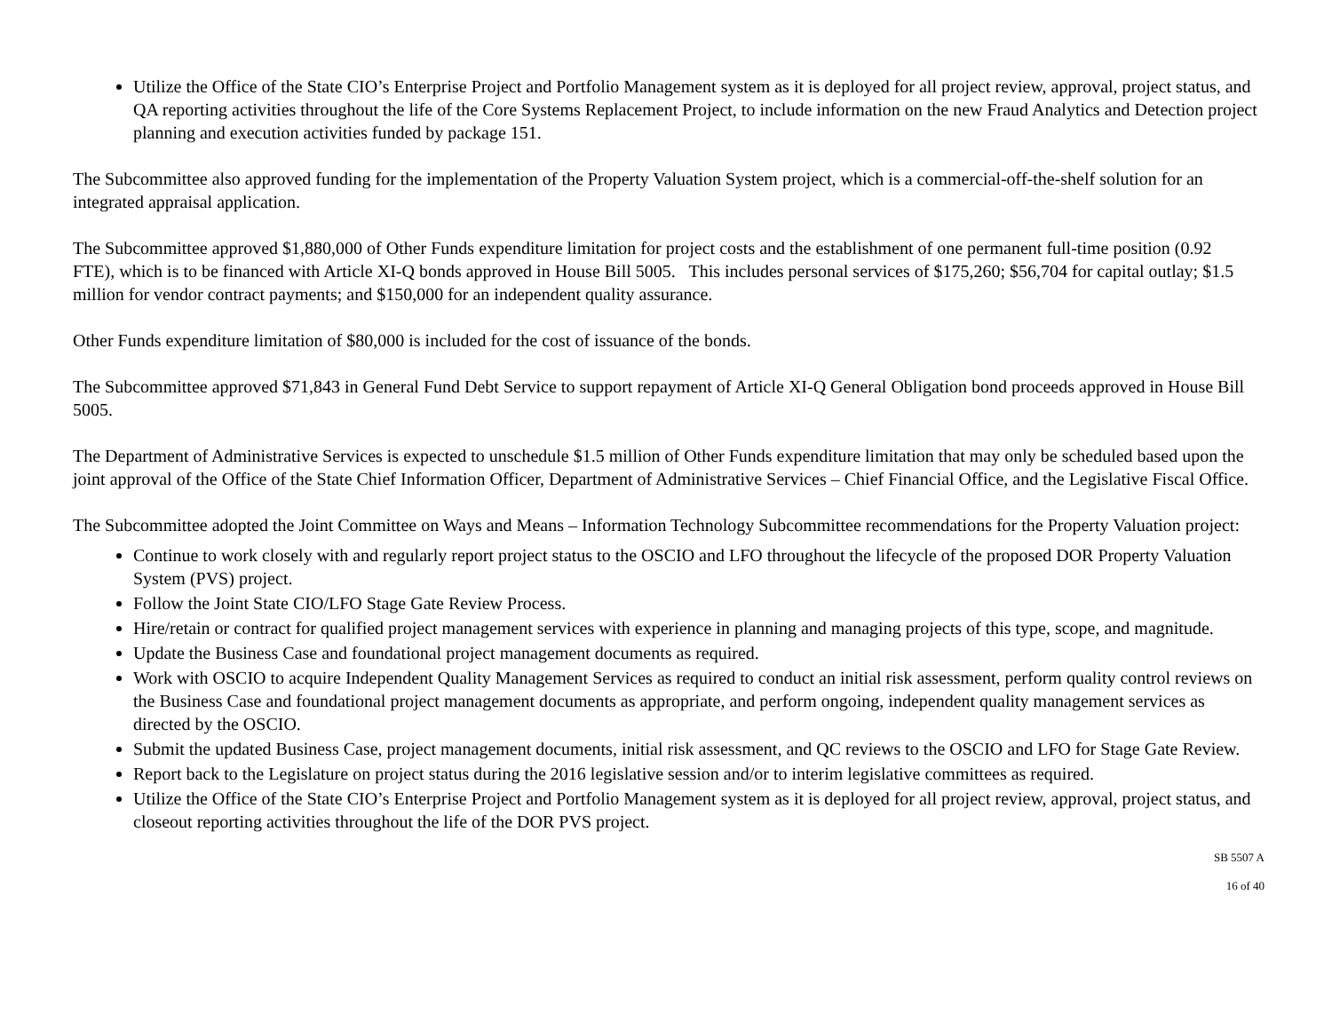Utilize the Office of the State CIO’s Enterprise Project and Portfolio Management system as it is deployed for all project review, approval, project status, and QA reporting activities throughout the life of the Core Systems Replacement Project, to include information on the new Fraud Analytics and Detection project planning and execution activities funded by package 151.
The Subcommittee also approved funding for the implementation of the Property Valuation System project, which is a commercial-off-the-shelf solution for an integrated appraisal application.
The Subcommittee approved $1,880,000 of Other Funds expenditure limitation for project costs and the establishment of one permanent full-time position (0.92 FTE), which is to be financed with Article XI-Q bonds approved in House Bill 5005. This includes personal services of $175,260; $56,704 for capital outlay; $1.5 million for vendor contract payments; and $150,000 for an independent quality assurance.
Other Funds expenditure limitation of $80,000 is included for the cost of issuance of the bonds.
The Subcommittee approved $71,843 in General Fund Debt Service to support repayment of Article XI-Q General Obligation bond proceeds approved in House Bill 5005.
The Department of Administrative Services is expected to unschedule $1.5 million of Other Funds expenditure limitation that may only be scheduled based upon the joint approval of the Office of the State Chief Information Officer, Department of Administrative Services – Chief Financial Office, and the Legislative Fiscal Office.
The Subcommittee adopted the Joint Committee on Ways and Means – Information Technology Subcommittee recommendations for the Property Valuation project:
Continue to work closely with and regularly report project status to the OSCIO and LFO throughout the lifecycle of the proposed DOR Property Valuation System (PVS) project.
Follow the Joint State CIO/LFO Stage Gate Review Process.
Hire/retain or contract for qualified project management services with experience in planning and managing projects of this type, scope, and magnitude.
Update the Business Case and foundational project management documents as required.
Work with OSCIO to acquire Independent Quality Management Services as required to conduct an initial risk assessment, perform quality control reviews on the Business Case and foundational project management documents as appropriate, and perform ongoing, independent quality management services as directed by the OSCIO.
Submit the updated Business Case, project management documents, initial risk assessment, and QC reviews to the OSCIO and LFO for Stage Gate Review.
Report back to the Legislature on project status during the 2016 legislative session and/or to interim legislative committees as required.
Utilize the Office of the State CIO’s Enterprise Project and Portfolio Management system as it is deployed for all project review, approval, project status, and closeout reporting activities throughout the life of the DOR PVS project.
SB 5507 A
16 of 40